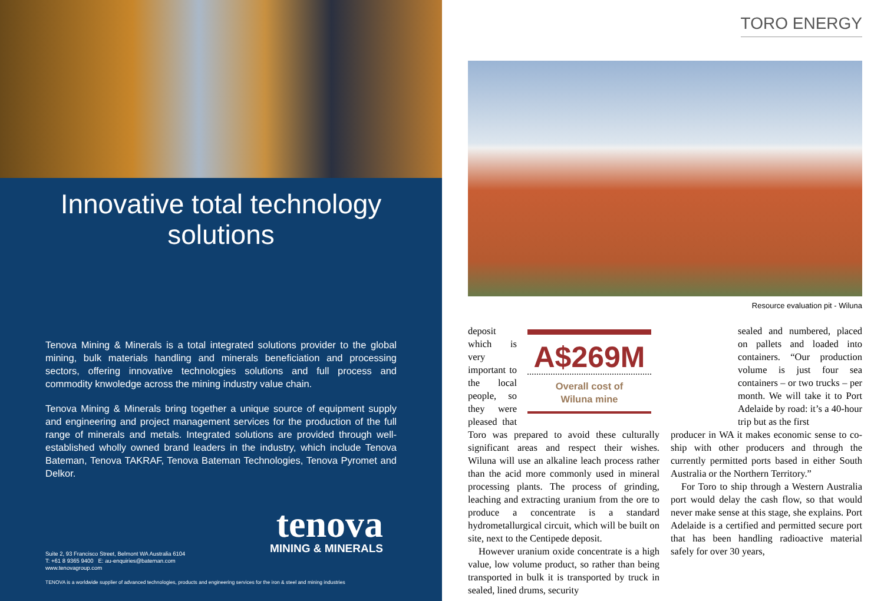Innovative total technology
solutions
Tenova Mining & Minerals is a total integrated solutions provider to the global mining, bulk materials handling and minerals beneficiation and processing sectors, offering innovative technologies solutions and full process and commodity knwoledge across the mining industry value chain.
Tenova Mining & Minerals bring together a unique source of equipment supply and engineering and project management services for the production of the full range of minerals and metals. Integrated solutions are provided through well-established wholly owned brand leaders in the industry, which include Tenova Bateman, Tenova TAKRAF, Tenova Bateman Technologies, Tenova Pyromet and Delkor.
tenova
MINING & MINERALS
Suite 2, 93 Francisco Street, Belmont WA Australia 6104
T: +61 8 9365 9400 E: au-enquiries@bateman.com
www.tenovagroup.com
TENOVA is a worldwide supplier of advanced technologies, products and engineering services for the iron & steel and mining industries
TORO ENERGY
Resource evaluation pit - Wiluna
A$269M
Overall cost of
Wiluna mine
deposit which is very important to the local people, so they were pleased that Toro was prepared to avoid these culturally significant areas and respect their wishes. Wiluna will use an alkaline leach process rather than the acid more commonly used in mineral processing plants. The process of grinding, leaching and extracting uranium from the ore to produce a concentrate is a standard hydrometallurgical circuit, which will be built on site, next to the Centipede deposit.
However uranium oxide concentrate is a high value, low volume product, so rather than being transported in bulk it is transported by truck in sealed, lined drums, security
sealed and numbered, placed on pallets and loaded into containers. “Our production volume is just four sea containers – or two trucks – per month. We will take it to Port Adelaide by road: it’s a 40-hour trip but as the first
producer in WA it makes economic sense to co-ship with other producers and through the currently permitted ports based in either South Australia or the Northern Territory.”
For Toro to ship through a Western Australia port would delay the cash flow, so that would never make sense at this stage, she explains. Port Adelaide is a certified and permitted secure port that has been handling radioactive material safely for over 30 years,